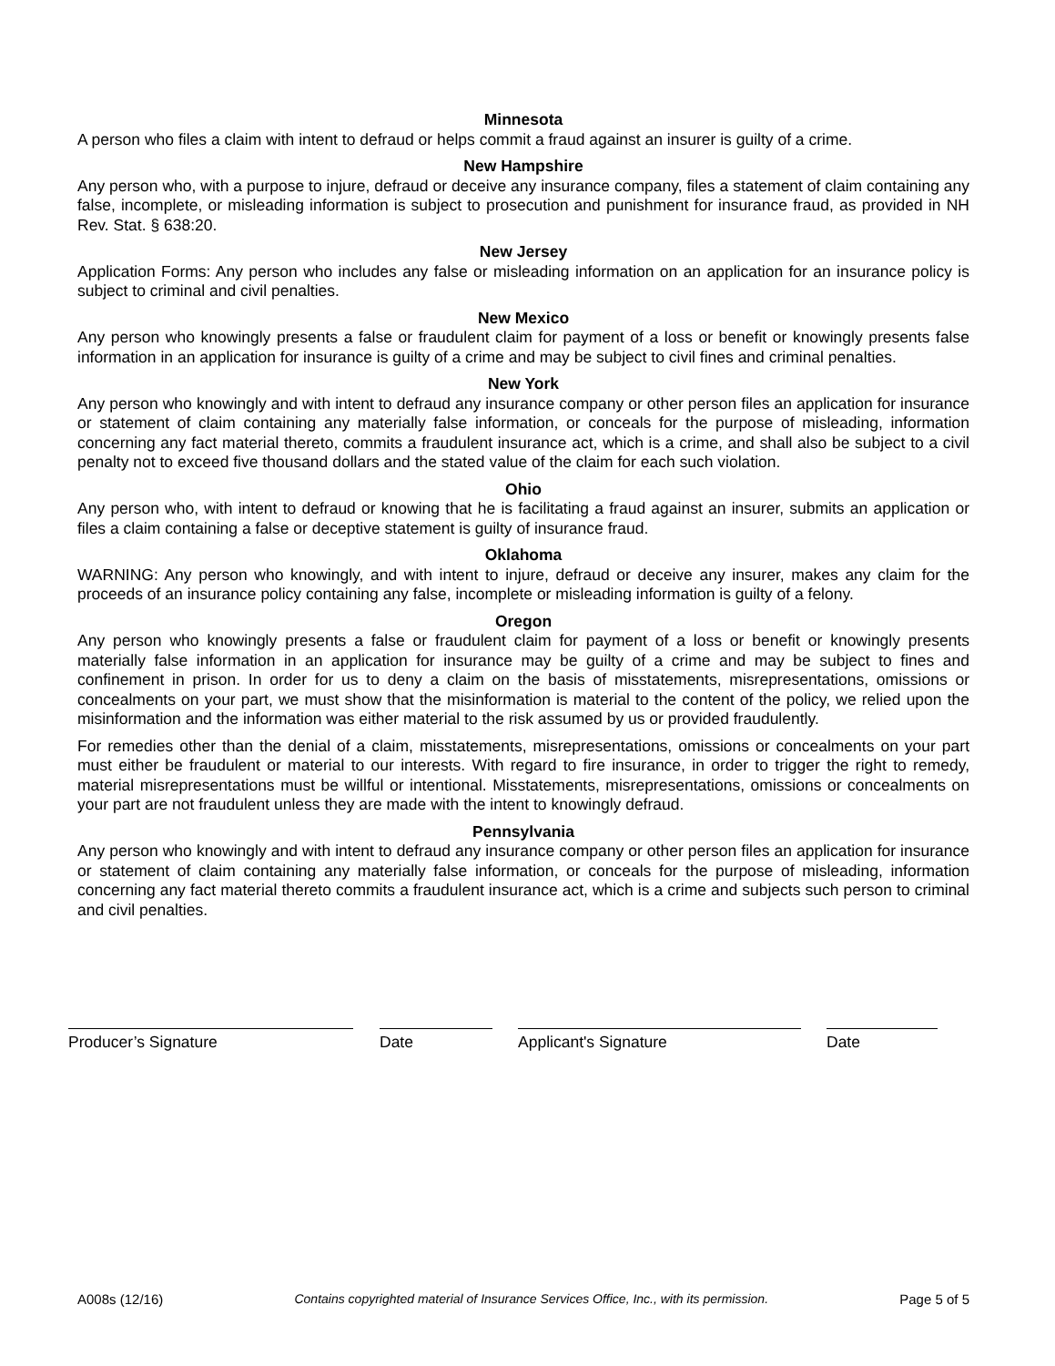Minnesota
A person who files a claim with intent to defraud or helps commit a fraud against an insurer is guilty of a crime.
New Hampshire
Any person who, with a purpose to injure, defraud or deceive any insurance company, files a statement of claim containing any false, incomplete, or misleading information is subject to prosecution and punishment for insurance fraud, as provided in NH Rev. Stat. § 638:20.
New Jersey
Application Forms: Any person who includes any false or misleading information on an application for an insurance policy is subject to criminal and civil penalties.
New Mexico
Any person who knowingly presents a false or fraudulent claim for payment of a loss or benefit or knowingly presents false information in an application for insurance is guilty of a crime and may be subject to civil fines and criminal penalties.
New York
Any person who knowingly and with intent to defraud any insurance company or other person files an application for insurance or statement of claim containing any materially false information, or conceals for the purpose of misleading, information concerning any fact material thereto, commits a fraudulent insurance act, which is a crime, and shall also be subject to a civil penalty not to exceed five thousand dollars and the stated value of the claim for each such violation.
Ohio
Any person who, with intent to defraud or knowing that he is facilitating a fraud against an insurer, submits an application or files a claim containing a false or deceptive statement is guilty of insurance fraud.
Oklahoma
WARNING: Any person who knowingly, and with intent to injure, defraud or deceive any insurer, makes any claim for the proceeds of an insurance policy containing any false, incomplete or misleading information is guilty of a felony.
Oregon
Any person who knowingly presents a false or fraudulent claim for payment of a loss or benefit or knowingly presents materially false information in an application for insurance may be guilty of a crime and may be subject to fines and confinement in prison. In order for us to deny a claim on the basis of misstatements, misrepresentations, omissions or concealments on your part, we must show that the misinformation is material to the content of the policy, we relied upon the misinformation and the information was either material to the risk assumed by us or provided fraudulently.
For remedies other than the denial of a claim, misstatements, misrepresentations, omissions or concealments on your part must either be fraudulent or material to our interests. With regard to fire insurance, in order to trigger the right to remedy, material misrepresentations must be willful or intentional. Misstatements, misrepresentations, omissions or concealments on your part are not fraudulent unless they are made with the intent to knowingly defraud.
Pennsylvania
Any person who knowingly and with intent to defraud any insurance company or other person files an application for insurance or statement of claim containing any materially false information, or conceals for the purpose of misleading, information concerning any fact material thereto commits a fraudulent insurance act, which is a crime and subjects such person to criminal and civil penalties.
Producer’s Signature Date Applicant's Signature Date
A008s (12/16) Contains copyrighted material of Insurance Services Office, Inc., with its permission. Page 5 of 5